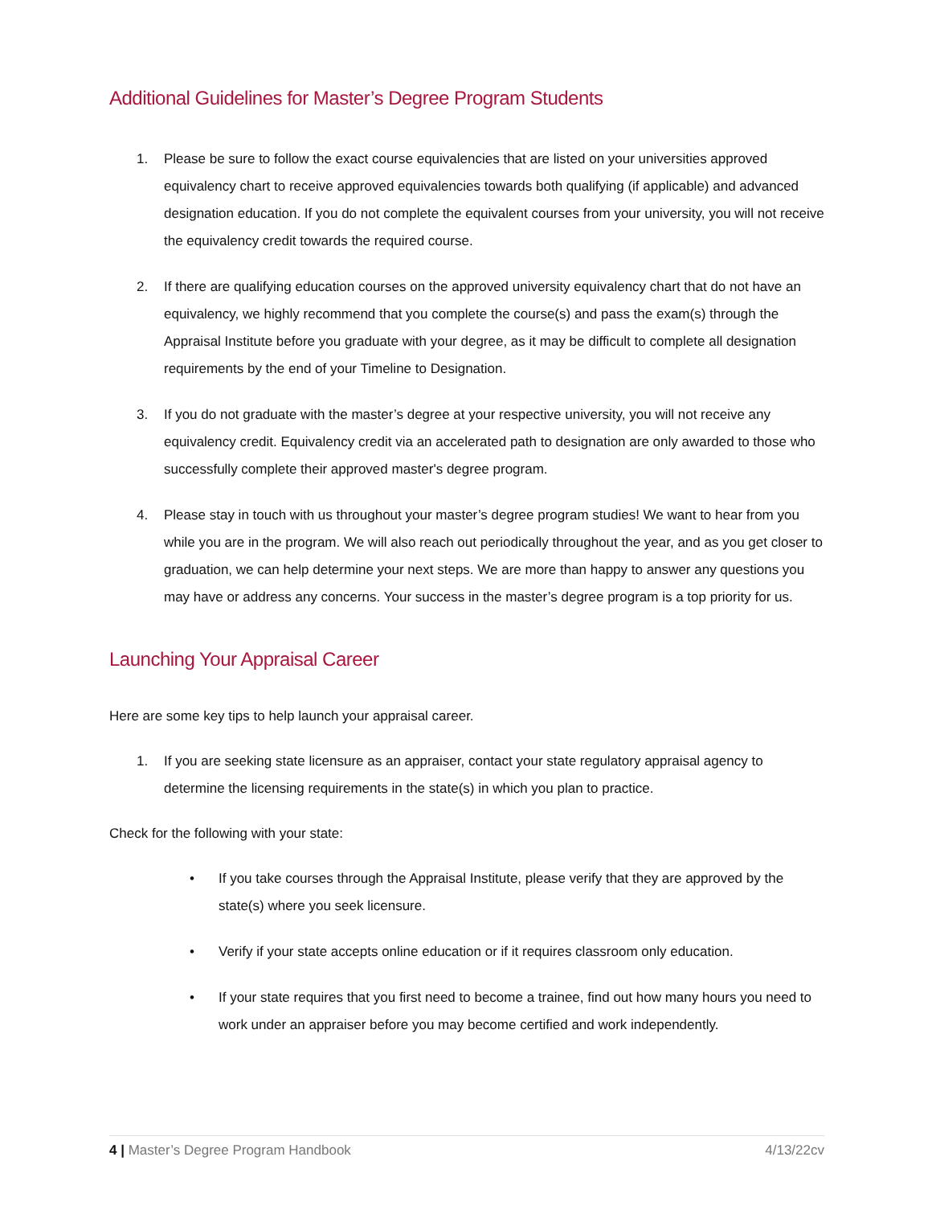Additional Guidelines for Master’s Degree Program Students
1. Please be sure to follow the exact course equivalencies that are listed on your universities approved equivalency chart to receive approved equivalencies towards both qualifying (if applicable) and advanced designation education. If you do not complete the equivalent courses from your university, you will not receive the equivalency credit towards the required course.
2. If there are qualifying education courses on the approved university equivalency chart that do not have an equivalency, we highly recommend that you complete the course(s) and pass the exam(s) through the Appraisal Institute before you graduate with your degree, as it may be difficult to complete all designation requirements by the end of your Timeline to Designation.
3. If you do not graduate with the master’s degree at your respective university, you will not receive any equivalency credit. Equivalency credit via an accelerated path to designation are only awarded to those who successfully complete their approved master's degree program.
4. Please stay in touch with us throughout your master’s degree program studies! We want to hear from you while you are in the program. We will also reach out periodically throughout the year, and as you get closer to graduation, we can help determine your next steps. We are more than happy to answer any questions you may have or address any concerns. Your success in the master’s degree program is a top priority for us.
Launching Your Appraisal Career
Here are some key tips to help launch your appraisal career.
1. If you are seeking state licensure as an appraiser, contact your state regulatory appraisal agency to determine the licensing requirements in the state(s) in which you plan to practice.
Check for the following with your state:
• If you take courses through the Appraisal Institute, please verify that they are approved by the state(s) where you seek licensure.
• Verify if your state accepts online education or if it requires classroom only education.
• If your state requires that you first need to become a trainee, find out how many hours you need to work under an appraiser before you may become certified and work independently.
4 | Master’s Degree Program Handbook 4/13/22cv